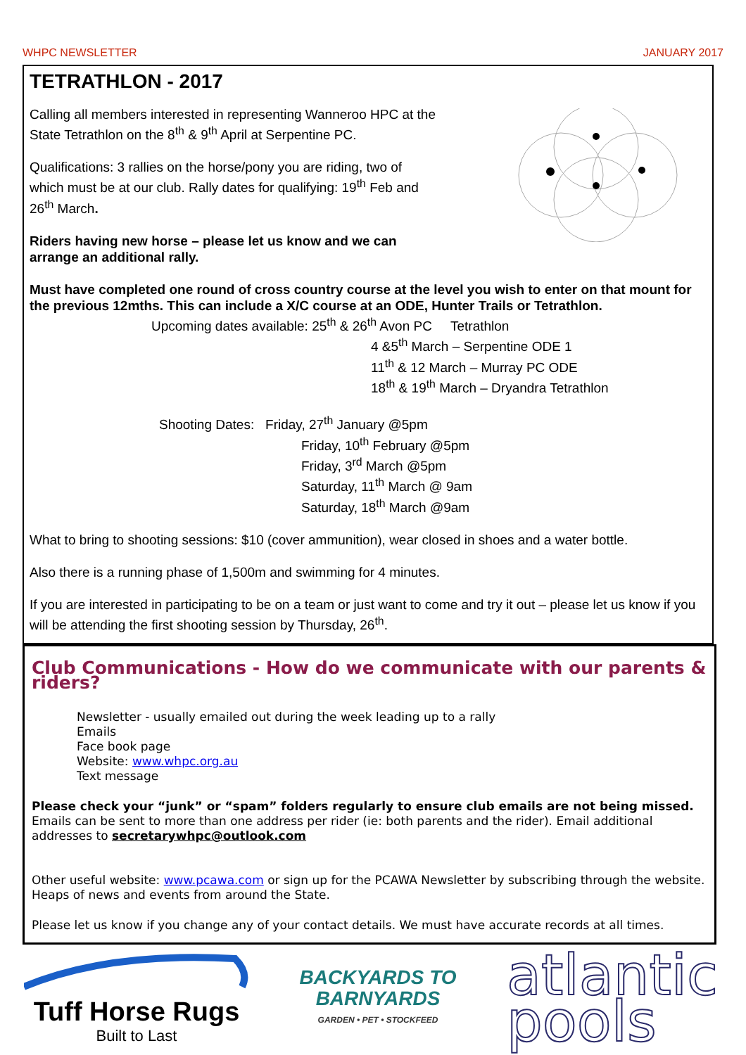WHPC NEWSLETTER JANUARY 2017
TETRATHLON - 2017
Calling all members interested in representing Wanneroo HPC at the
State Tetrathlon on the 8<sup>th</sup> & 9<sup>th</sup> April at Serpentine PC.
Qualifications: 3 rallies on the horse/pony you are riding, two of
which must be at our club. Rally dates for qualifying: 19<sup>th</sup> Feb and
26<sup>th</sup> March.
Riders having new horse – please let us know and we can
arrange an additional rally.
Must have completed one round of cross country course at the level you wish to enter on that mount for the previous 12mths. This can include a X/C course at an ODE, Hunter Trails or Tetrathlon.
Upcoming dates available: 25<sup>th</sup> & 26<sup>th</sup> Avon PC Tetrathlon
4 &5<sup>th</sup> March – Serpentine ODE 1
11<sup>th</sup> & 12 March – Murray PC ODE
18<sup>th</sup> & 19<sup>th</sup> March – Dryandra Tetrathlon
Shooting Dates: Friday, 27<sup>th</sup> January @5pm
Friday, 10<sup>th</sup> February @5pm
Friday, 3<sup>rd</sup> March @5pm
Saturday, 11<sup>th</sup> March @ 9am
Saturday, 18<sup>th</sup> March @9am
What to bring to shooting sessions: $10 (cover ammunition), wear closed in shoes and a water bottle.
Also there is a running phase of 1,500m and swimming for 4 minutes.
If you are interested in participating to be on a team or just want to come and try it out – please let us know if you will be attending the first shooting session by Thursday, 26<sup>th</sup>.
Club Communications - How do we communicate with our parents & riders?
Newsletter - usually emailed out during the week leading up to a rally
Emails
Face book page
Website: www.whpc.org.au
Text message
Please check your “junk” or “spam” folders regularly to ensure club emails are not being missed. Emails can be sent to more than one address per rider (ie: both parents and the rider). Email additional addresses to secretarywhpc@outlook.com
Other useful website: www.pcawa.com or sign up for the PCAWA Newsletter by subscribing through the website. Heaps of news and events from around the State.
Please let us know if you change any of your contact details. We must have accurate records at all times.
Tuff Horse Rugs
Built to Last
BACKYARDS TO
BARNYARDS
GARDEN • PET • STOCKFEED
atlantic
pools